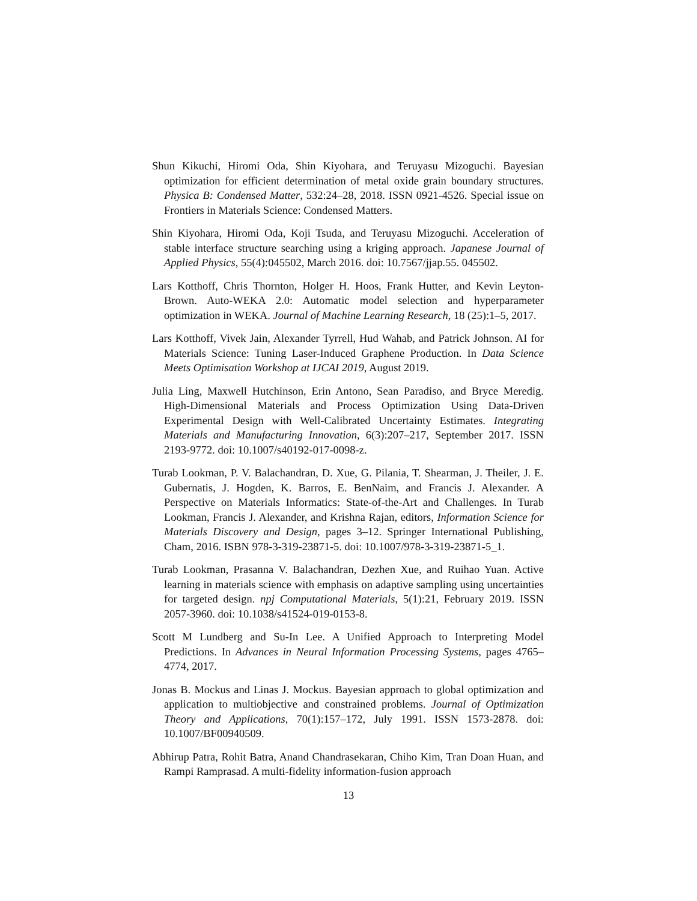Shun Kikuchi, Hiromi Oda, Shin Kiyohara, and Teruyasu Mizoguchi. Bayesian optimization for efficient determination of metal oxide grain boundary structures. Physica B: Condensed Matter, 532:24–28, 2018. ISSN 0921-4526. Special issue on Frontiers in Materials Science: Condensed Matters.
Shin Kiyohara, Hiromi Oda, Koji Tsuda, and Teruyasu Mizoguchi. Acceleration of stable interface structure searching using a kriging approach. Japanese Journal of Applied Physics, 55(4):045502, March 2016. doi: 10.7567/jjap.55. 045502.
Lars Kotthoff, Chris Thornton, Holger H. Hoos, Frank Hutter, and Kevin Leyton-Brown. Auto-WEKA 2.0: Automatic model selection and hyperparameter optimization in WEKA. Journal of Machine Learning Research, 18 (25):1–5, 2017.
Lars Kotthoff, Vivek Jain, Alexander Tyrrell, Hud Wahab, and Patrick Johnson. AI for Materials Science: Tuning Laser-Induced Graphene Production. In Data Science Meets Optimisation Workshop at IJCAI 2019, August 2019.
Julia Ling, Maxwell Hutchinson, Erin Antono, Sean Paradiso, and Bryce Meredig. High-Dimensional Materials and Process Optimization Using Data-Driven Experimental Design with Well-Calibrated Uncertainty Estimates. Integrating Materials and Manufacturing Innovation, 6(3):207–217, September 2017. ISSN 2193-9772. doi: 10.1007/s40192-017-0098-z.
Turab Lookman, P. V. Balachandran, D. Xue, G. Pilania, T. Shearman, J. Theiler, J. E. Gubernatis, J. Hogden, K. Barros, E. BenNaim, and Francis J. Alexander. A Perspective on Materials Informatics: State-of-the-Art and Challenges. In Turab Lookman, Francis J. Alexander, and Krishna Rajan, editors, Information Science for Materials Discovery and Design, pages 3–12. Springer International Publishing, Cham, 2016. ISBN 978-3-319-23871-5. doi: 10.1007/978-3-319-23871-5_1.
Turab Lookman, Prasanna V. Balachandran, Dezhen Xue, and Ruihao Yuan. Active learning in materials science with emphasis on adaptive sampling using uncertainties for targeted design. npj Computational Materials, 5(1):21, February 2019. ISSN 2057-3960. doi: 10.1038/s41524-019-0153-8.
Scott M Lundberg and Su-In Lee. A Unified Approach to Interpreting Model Predictions. In Advances in Neural Information Processing Systems, pages 4765–4774, 2017.
Jonas B. Mockus and Linas J. Mockus. Bayesian approach to global optimization and application to multiobjective and constrained problems. Journal of Optimization Theory and Applications, 70(1):157–172, July 1991. ISSN 1573-2878. doi: 10.1007/BF00940509.
Abhirup Patra, Rohit Batra, Anand Chandrasekaran, Chiho Kim, Tran Doan Huan, and Rampi Ramprasad. A multi-fidelity information-fusion approach
13